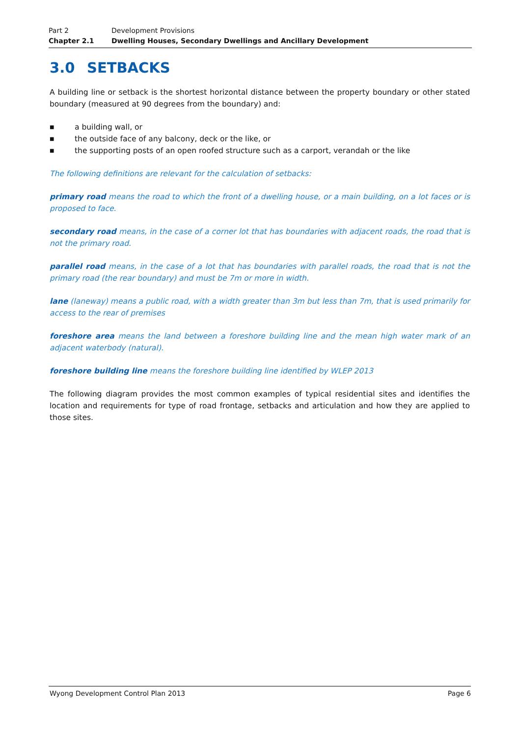Part 2 Development Provisions
Chapter 2.1 Dwelling Houses, Secondary Dwellings and Ancillary Development
3.0 SETBACKS
A building line or setback is the shortest horizontal distance between the property boundary or other stated boundary (measured at 90 degrees from the boundary) and:
■ a building wall, or
■ the outside face of any balcony, deck or the like, or
■ the supporting posts of an open roofed structure such as a carport, verandah or the like
The following definitions are relevant for the calculation of setbacks:
primary road means the road to which the front of a dwelling house, or a main building, on a lot faces or is proposed to face.
secondary road means, in the case of a corner lot that has boundaries with adjacent roads, the road that is not the primary road.
parallel road means, in the case of a lot that has boundaries with parallel roads, the road that is not the primary road (the rear boundary) and must be 7m or more in width.
lane (laneway) means a public road, with a width greater than 3m but less than 7m, that is used primarily for access to the rear of premises
foreshore area means the land between a foreshore building line and the mean high water mark of an adjacent waterbody (natural).
foreshore building line means the foreshore building line identified by WLEP 2013
The following diagram provides the most common examples of typical residential sites and identifies the location and requirements for type of road frontage, setbacks and articulation and how they are applied to those sites.
Wyong Development Control Plan 2013 Page 6